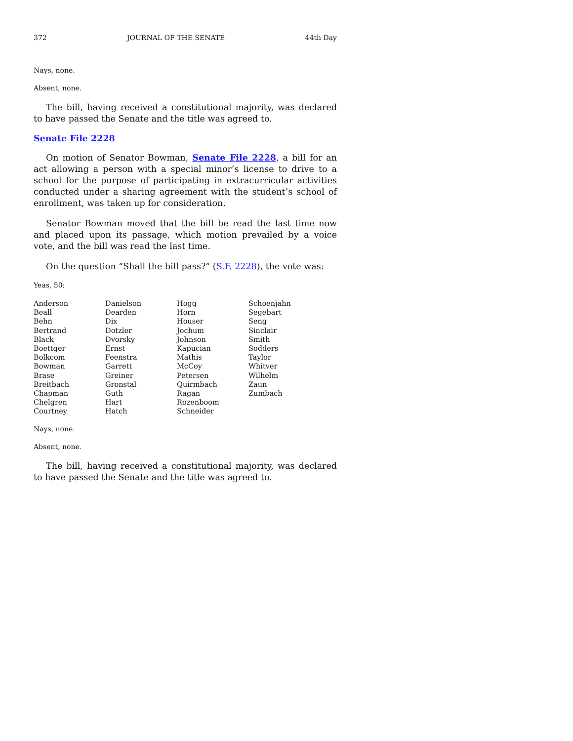372 JOURNAL OF THE SENATE 44th Day
Nays, none.
Absent, none.
The bill, having received a constitutional majority, was declared to have passed the Senate and the title was agreed to.
Senate File 2228
On motion of Senator Bowman, Senate File 2228, a bill for an act allowing a person with a special minor’s license to drive to a school for the purpose of participating in extracurricular activities conducted under a sharing agreement with the student’s school of enrollment, was taken up for consideration.
Senator Bowman moved that the bill be read the last time now and placed upon its passage, which motion prevailed by a voice vote, and the bill was read the last time.
On the question “Shall the bill pass?” (S.F. 2228), the vote was:
Yeas, 50:
| Anderson | Danielson | Hogg | Schoenjahn |
| Beall | Dearden | Horn | Segebart |
| Behn | Dix | Houser | Seng |
| Bertrand | Dotzler | Jochum | Sinclair |
| Black | Dvorsky | Johnson | Smith |
| Boettger | Ernst | Kapucian | Sodders |
| Bolkcom | Feenstra | Mathis | Taylor |
| Bowman | Garrett | McCoy | Whitver |
| Brase | Greiner | Petersen | Wilhelm |
| Breitbach | Gronstal | Quirmbach | Zaun |
| Chapman | Guth | Ragan | Zumbach |
| Chelgren | Hart | Rozenboom | |
| Courtney | Hatch | Schneider | |
Nays, none.
Absent, none.
The bill, having received a constitutional majority, was declared to have passed the Senate and the title was agreed to.